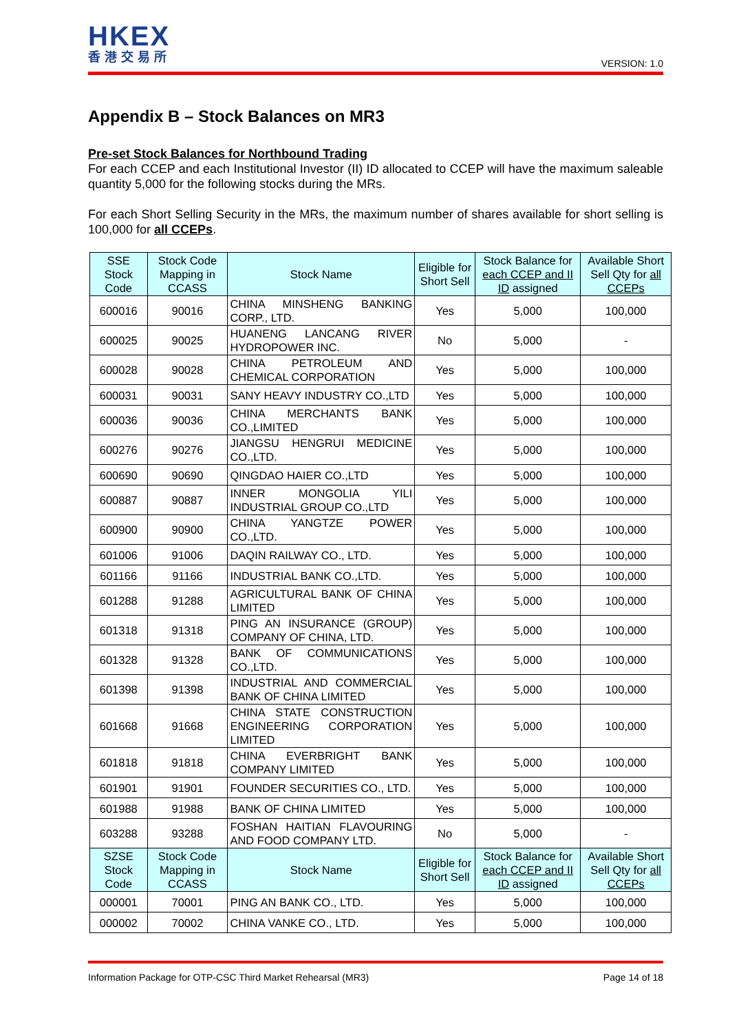HKEX
香港交易所
VERSION: 1.0
Appendix B – Stock Balances on MR3
Pre-set Stock Balances for Northbound Trading
For each CCEP and each Institutional Investor (II) ID allocated to CCEP will have the maximum saleable quantity 5,000 for the following stocks during the MRs.
For each Short Selling Security in the MRs, the maximum number of shares available for short selling is 100,000 for all CCEPs.
| SSE Stock Code | Stock Code Mapping in CCASS | Stock Name | Eligible for Short Sell | Stock Balance for each CCEP and II ID assigned | Available Short Sell Qty for all CCEPs |
| --- | --- | --- | --- | --- | --- |
| 600016 | 90016 | CHINA MINSHENG BANKING CORP., LTD. | Yes | 5,000 | 100,000 |
| 600025 | 90025 | HUANENG LANCANG RIVER HYDROPOWER INC. | No | 5,000 | - |
| 600028 | 90028 | CHINA PETROLEUM AND CHEMICAL CORPORATION | Yes | 5,000 | 100,000 |
| 600031 | 90031 | SANY HEAVY INDUSTRY CO.,LTD | Yes | 5,000 | 100,000 |
| 600036 | 90036 | CHINA MERCHANTS BANK CO.,LIMITED | Yes | 5,000 | 100,000 |
| 600276 | 90276 | JIANGSU HENGRUI MEDICINE CO.,LTD. | Yes | 5,000 | 100,000 |
| 600690 | 90690 | QINGDAO HAIER CO.,LTD | Yes | 5,000 | 100,000 |
| 600887 | 90887 | INNER MONGOLIA YILI INDUSTRIAL GROUP CO.,LTD | Yes | 5,000 | 100,000 |
| 600900 | 90900 | CHINA YANGTZE POWER CO.,LTD. | Yes | 5,000 | 100,000 |
| 601006 | 91006 | DAQIN RAILWAY CO., LTD. | Yes | 5,000 | 100,000 |
| 601166 | 91166 | INDUSTRIAL BANK CO.,LTD. | Yes | 5,000 | 100,000 |
| 601288 | 91288 | AGRICULTURAL BANK OF CHINA LIMITED | Yes | 5,000 | 100,000 |
| 601318 | 91318 | PING AN INSURANCE (GROUP) COMPANY OF CHINA, LTD. | Yes | 5,000 | 100,000 |
| 601328 | 91328 | BANK OF COMMUNICATIONS CO.,LTD. | Yes | 5,000 | 100,000 |
| 601398 | 91398 | INDUSTRIAL AND COMMERCIAL BANK OF CHINA LIMITED | Yes | 5,000 | 100,000 |
| 601668 | 91668 | CHINA STATE CONSTRUCTION ENGINEERING CORPORATION LIMITED | Yes | 5,000 | 100,000 |
| 601818 | 91818 | CHINA EVERBRIGHT BANK COMPANY LIMITED | Yes | 5,000 | 100,000 |
| 601901 | 91901 | FOUNDER SECURITIES CO., LTD. | Yes | 5,000 | 100,000 |
| 601988 | 91988 | BANK OF CHINA LIMITED | Yes | 5,000 | 100,000 |
| 603288 | 93288 | FOSHAN HAITIAN FLAVOURING AND FOOD COMPANY LTD. | No | 5,000 | - |
| SZSE Stock Code | Stock Code Mapping in CCASS | Stock Name | Eligible for Short Sell | Stock Balance for each CCEP and II ID assigned | Available Short Sell Qty for all CCEPs |
| 000001 | 70001 | PING AN BANK CO., LTD. | Yes | 5,000 | 100,000 |
| 000002 | 70002 | CHINA VANKE CO., LTD. | Yes | 5,000 | 100,000 |
Information Package for OTP-CSC Third Market Rehearsal (MR3) Page 14 of 18